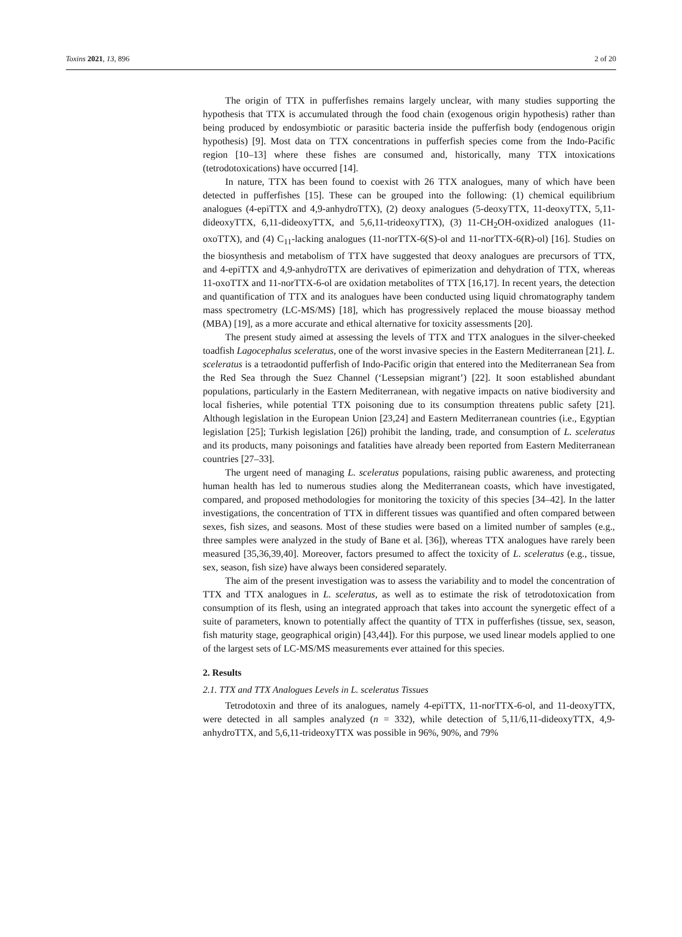Toxins 2021, 13, 896 2 of 20
The origin of TTX in pufferfishes remains largely unclear, with many studies supporting the hypothesis that TTX is accumulated through the food chain (exogenous origin hypothesis) rather than being produced by endosymbiotic or parasitic bacteria inside the pufferfish body (endogenous origin hypothesis) [9]. Most data on TTX concentrations in pufferfish species come from the Indo-Pacific region [10–13] where these fishes are consumed and, historically, many TTX intoxications (tetrodotoxications) have occurred [14].
In nature, TTX has been found to coexist with 26 TTX analogues, many of which have been detected in pufferfishes [15]. These can be grouped into the following: (1) chemical equilibrium analogues (4-epiTTX and 4,9-anhydroTTX), (2) deoxy analogues (5-deoxyTTX, 11-deoxyTTX, 5,11-dideoxyTTX, 6,11-dideoxyTTX, and 5,6,11-trideoxyTTX), (3) 11-CH<sub>2</sub>OH-oxidized analogues (11-oxoTTX), and (4) C<sub>11</sub>-lacking analogues (11-norTTX-6(S)-ol and 11-norTTX-6(R)-ol) [16]. Studies on the biosynthesis and metabolism of TTX have suggested that deoxy analogues are precursors of TTX, and 4-epiTTX and 4,9-anhydroTTX are derivatives of epimerization and dehydration of TTX, whereas 11-oxoTTX and 11-norTTX-6-ol are oxidation metabolites of TTX [16,17]. In recent years, the detection and quantification of TTX and its analogues have been conducted using liquid chromatography tandem mass spectrometry (LC-MS/MS) [18], which has progressively replaced the mouse bioassay method (MBA) [19], as a more accurate and ethical alternative for toxicity assessments [20].
The present study aimed at assessing the levels of TTX and TTX analogues in the silver-cheeked toadfish Lagocephalus sceleratus, one of the worst invasive species in the Eastern Mediterranean [21]. L. sceleratus is a tetraodontid pufferfish of Indo-Pacific origin that entered into the Mediterranean Sea from the Red Sea through the Suez Channel (‘Lessepsian migrant’) [22]. It soon established abundant populations, particularly in the Eastern Mediterranean, with negative impacts on native biodiversity and local fisheries, while potential TTX poisoning due to its consumption threatens public safety [21]. Although legislation in the European Union [23,24] and Eastern Mediterranean countries (i.e., Egyptian legislation [25]; Turkish legislation [26]) prohibit the landing, trade, and consumption of L. sceleratus and its products, many poisonings and fatalities have already been reported from Eastern Mediterranean countries [27–33].
The urgent need of managing L. sceleratus populations, raising public awareness, and protecting human health has led to numerous studies along the Mediterranean coasts, which have investigated, compared, and proposed methodologies for monitoring the toxicity of this species [34–42]. In the latter investigations, the concentration of TTX in different tissues was quantified and often compared between sexes, fish sizes, and seasons. Most of these studies were based on a limited number of samples (e.g., three samples were analyzed in the study of Bane et al. [36]), whereas TTX analogues have rarely been measured [35,36,39,40]. Moreover, factors presumed to affect the toxicity of L. sceleratus (e.g., tissue, sex, season, fish size) have always been considered separately.
The aim of the present investigation was to assess the variability and to model the concentration of TTX and TTX analogues in L. sceleratus, as well as to estimate the risk of tetrodotoxication from consumption of its flesh, using an integrated approach that takes into account the synergetic effect of a suite of parameters, known to potentially affect the quantity of TTX in pufferfishes (tissue, sex, season, fish maturity stage, geographical origin) [43,44]). For this purpose, we used linear models applied to one of the largest sets of LC-MS/MS measurements ever attained for this species.
2. Results
2.1. TTX and TTX Analogues Levels in L. sceleratus Tissues
Tetrodotoxin and three of its analogues, namely 4-epiTTX, 11-norTTX-6-ol, and 11-deoxyTTX, were detected in all samples analyzed (n = 332), while detection of 5,11/6,11-dideoxyTTX, 4,9-anhydroTTX, and 5,6,11-trideoxyTTX was possible in 96%, 90%, and 79%